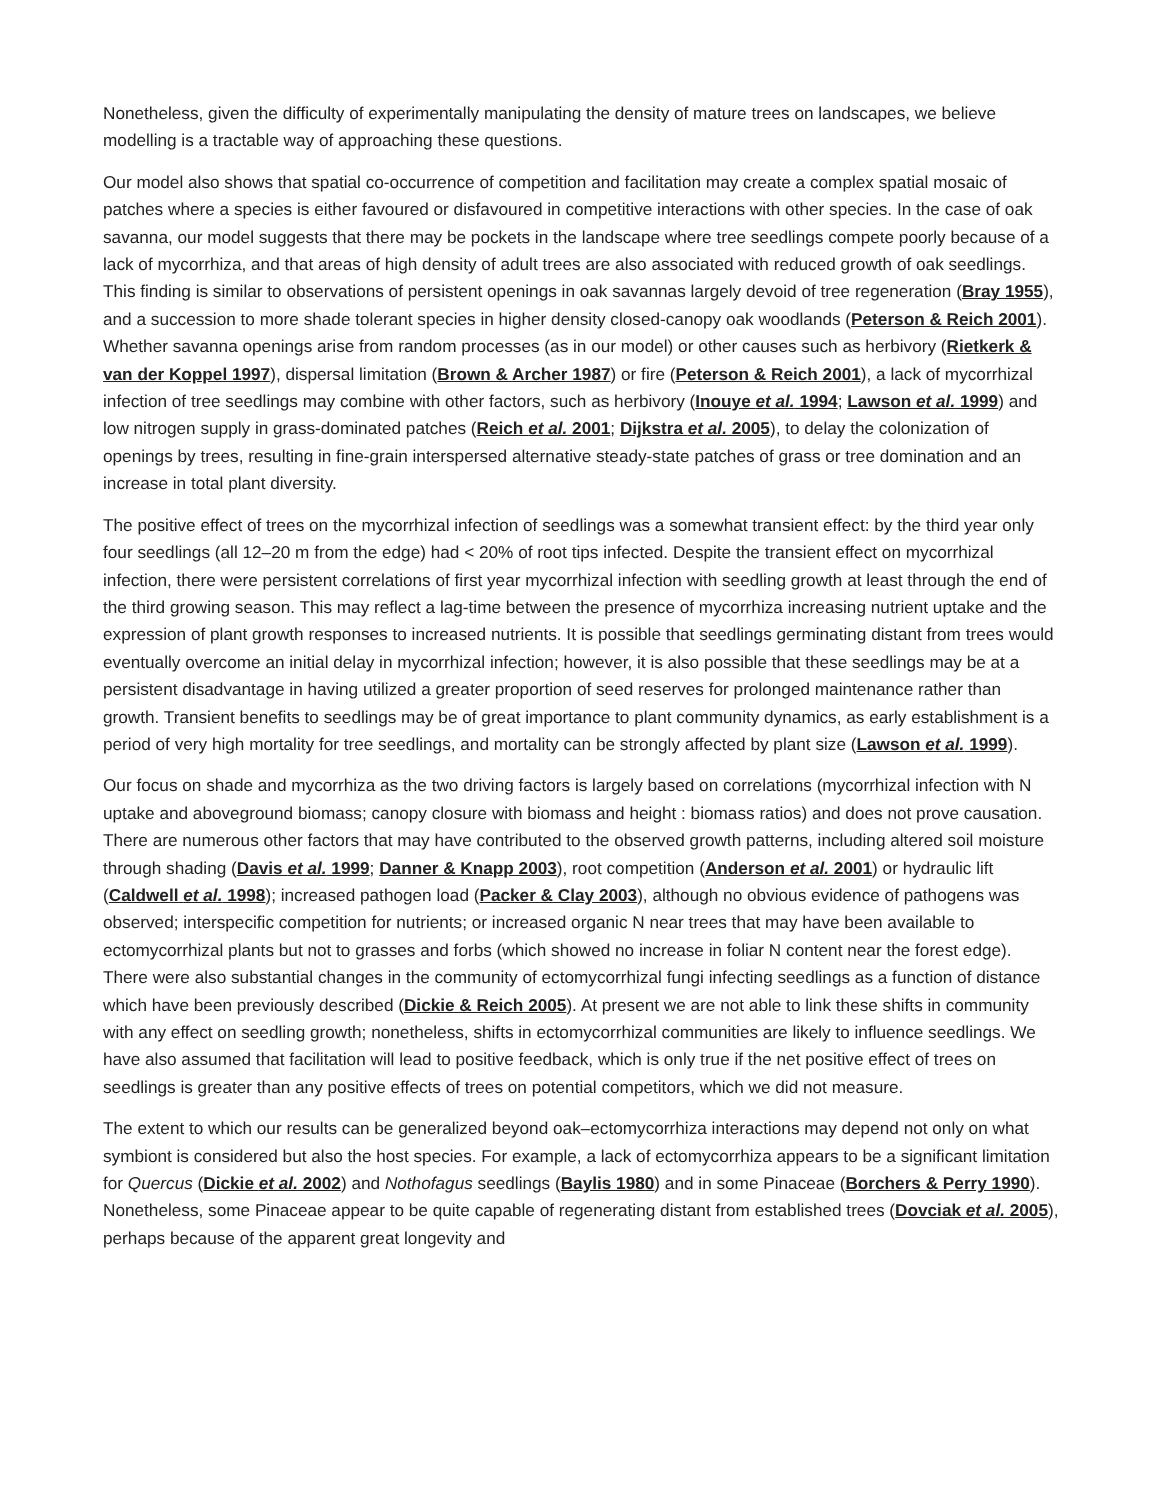Nonetheless, given the difficulty of experimentally manipulating the density of mature trees on landscapes, we believe modelling is a tractable way of approaching these questions.
Our model also shows that spatial co-occurrence of competition and facilitation may create a complex spatial mosaic of patches where a species is either favoured or disfavoured in competitive interactions with other species. In the case of oak savanna, our model suggests that there may be pockets in the landscape where tree seedlings compete poorly because of a lack of mycorrhiza, and that areas of high density of adult trees are also associated with reduced growth of oak seedlings. This finding is similar to observations of persistent openings in oak savannas largely devoid of tree regeneration (Bray 1955), and a succession to more shade tolerant species in higher density closed-canopy oak woodlands (Peterson & Reich 2001). Whether savanna openings arise from random processes (as in our model) or other causes such as herbivory (Rietkerk & van der Koppel 1997), dispersal limitation (Brown & Archer 1987) or fire (Peterson & Reich 2001), a lack of mycorrhizal infection of tree seedlings may combine with other factors, such as herbivory (Inouye et al. 1994; Lawson et al. 1999) and low nitrogen supply in grass-dominated patches (Reich et al. 2001; Dijkstra et al. 2005), to delay the colonization of openings by trees, resulting in fine-grain interspersed alternative steady-state patches of grass or tree domination and an increase in total plant diversity.
The positive effect of trees on the mycorrhizal infection of seedlings was a somewhat transient effect: by the third year only four seedlings (all 12–20 m from the edge) had < 20% of root tips infected. Despite the transient effect on mycorrhizal infection, there were persistent correlations of first year mycorrhizal infection with seedling growth at least through the end of the third growing season. This may reflect a lag-time between the presence of mycorrhiza increasing nutrient uptake and the expression of plant growth responses to increased nutrients. It is possible that seedlings germinating distant from trees would eventually overcome an initial delay in mycorrhizal infection; however, it is also possible that these seedlings may be at a persistent disadvantage in having utilized a greater proportion of seed reserves for prolonged maintenance rather than growth. Transient benefits to seedlings may be of great importance to plant community dynamics, as early establishment is a period of very high mortality for tree seedlings, and mortality can be strongly affected by plant size (Lawson et al. 1999).
Our focus on shade and mycorrhiza as the two driving factors is largely based on correlations (mycorrhizal infection with N uptake and aboveground biomass; canopy closure with biomass and height : biomass ratios) and does not prove causation. There are numerous other factors that may have contributed to the observed growth patterns, including altered soil moisture through shading (Davis et al. 1999; Danner & Knapp 2003), root competition (Anderson et al. 2001) or hydraulic lift (Caldwell et al. 1998); increased pathogen load (Packer & Clay 2003), although no obvious evidence of pathogens was observed; interspecific competition for nutrients; or increased organic N near trees that may have been available to ectomycorrhizal plants but not to grasses and forbs (which showed no increase in foliar N content near the forest edge). There were also substantial changes in the community of ectomycorrhizal fungi infecting seedlings as a function of distance which have been previously described (Dickie & Reich 2005). At present we are not able to link these shifts in community with any effect on seedling growth; nonetheless, shifts in ectomycorrhizal communities are likely to influence seedlings. We have also assumed that facilitation will lead to positive feedback, which is only true if the net positive effect of trees on seedlings is greater than any positive effects of trees on potential competitors, which we did not measure.
The extent to which our results can be generalized beyond oak–ectomycorrhiza interactions may depend not only on what symbiont is considered but also the host species. For example, a lack of ectomycorrhiza appears to be a significant limitation for Quercus (Dickie et al. 2002) and Nothofagus seedlings (Baylis 1980) and in some Pinaceae (Borchers & Perry 1990). Nonetheless, some Pinaceae appear to be quite capable of regenerating distant from established trees (Dovciak et al. 2005), perhaps because of the apparent great longevity and